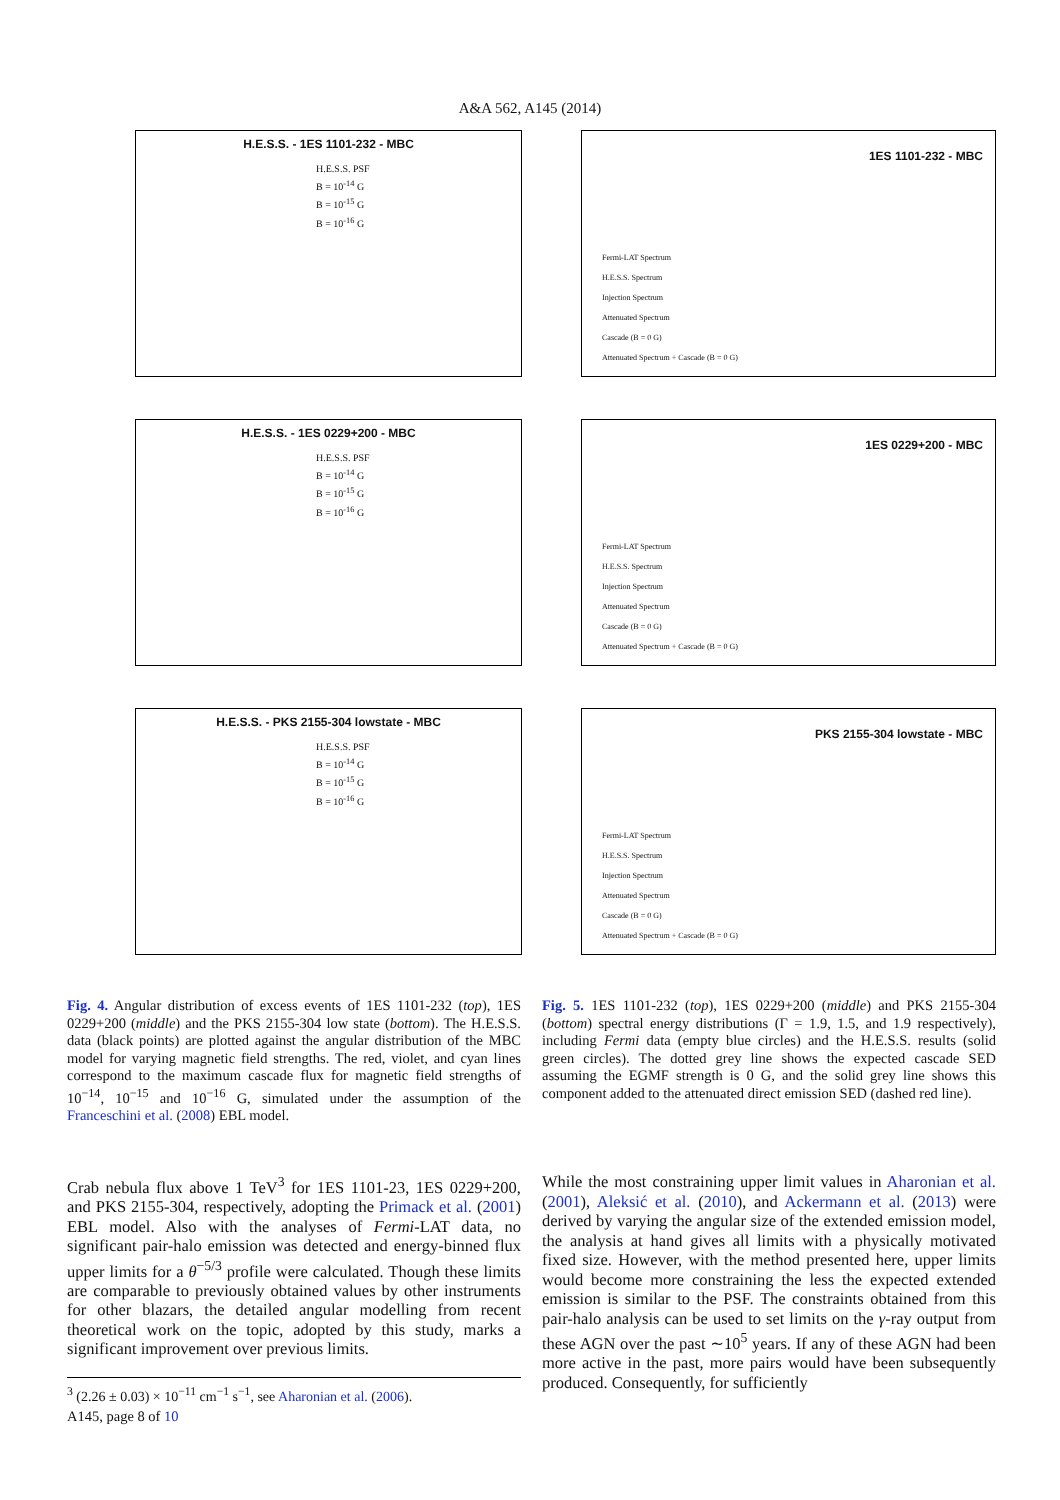A&A 562, A145 (2014)
H.E.S.S. - 1ES 1101-232 - MBC
H.E.S.S. PSF
B = 10<sup>-14</sup> G
B = 10<sup>-15</sup> G
B = 10<sup>-16</sup> G
H.E.S.S. - 1ES 0229+200 - MBC
H.E.S.S. PSF
B = 10<sup>-14</sup> G
B = 10<sup>-15</sup> G
B = 10<sup>-16</sup> G
H.E.S.S. - PKS 2155-304 lowstate - MBC
H.E.S.S. PSF
B = 10<sup>-14</sup> G
B = 10<sup>-15</sup> G
B = 10<sup>-16</sup> G
1ES 1101-232 - MBC
Fermi-LAT Spectrum
H.E.S.S. Spectrum
Injection Spectrum
Attenuated Spectrum
Cascade (B = 0 G)
Attenuated Spectrum + Cascade (B = 0 G)
1ES 0229+200 - MBC
Fermi-LAT Spectrum
H.E.S.S. Spectrum
Injection Spectrum
Attenuated Spectrum
Cascade (B = 0 G)
Attenuated Spectrum + Cascade (B = 0 G)
PKS 2155-304 lowstate - MBC
Fermi-LAT Spectrum
H.E.S.S. Spectrum
Injection Spectrum
Attenuated Spectrum
Cascade (B = 0 G)
Attenuated Spectrum + Cascade (B = 0 G)
Fig. 4. Angular distribution of excess events of 1ES 1101-232 (top), 1ES 0229+200 (middle) and the PKS 2155-304 low state (bottom). The H.E.S.S. data (black points) are plotted against the angular distribution of the MBC model for varying magnetic field strengths. The red, violet, and cyan lines correspond to the maximum cascade flux for magnetic field strengths of 10<sup>−14</sup>, 10<sup>−15</sup> and 10<sup>−16</sup> G, simulated under the assumption of the Franceschini et al. (2008) EBL model.
Fig. 5. 1ES 1101-232 (top), 1ES 0229+200 (middle) and PKS 2155-304 (bottom) spectral energy distributions (Γ = 1.9, 1.5, and 1.9 respectively), including Fermi data (empty blue circles) and the H.E.S.S. results (solid green circles). The dotted grey line shows the expected cascade SED assuming the EGMF strength is 0 G, and the solid grey line shows this component added to the attenuated direct emission SED (dashed red line).
Crab nebula flux above 1 TeV<sup>3</sup> for 1ES 1101-23, 1ES 0229+200, and PKS 2155-304, respectively, adopting the Primack et al. (2001) EBL model. Also with the analyses of Fermi-LAT data, no significant pair-halo emission was detected and energy-binned flux upper limits for a θ<sup>−5/3</sup> profile were calculated. Though these limits are comparable to previously obtained values by other instruments for other blazars, the detailed angular modelling from recent theoretical work on the topic, adopted by this study, marks a significant improvement over previous limits.
<sup>3</sup> (2.26 ± 0.03) × 10<sup>−11</sup> cm<sup>−1</sup> s<sup>−1</sup>, see Aharonian et al. (2006).
While the most constraining upper limit values in Aharonian et al. (2001), Aleksić et al. (2010), and Ackermann et al. (2013) were derived by varying the angular size of the extended emission model, the analysis at hand gives all limits with a physically motivated fixed size. However, with the method presented here, upper limits would become more constraining the less the expected extended emission is similar to the PSF. The constraints obtained from this pair-halo analysis can be used to set limits on the γ-ray output from these AGN over the past ∼10<sup>5</sup> years. If any of these AGN had been more active in the past, more pairs would have been subsequently produced. Consequently, for sufficiently
A145, page 8 of 10